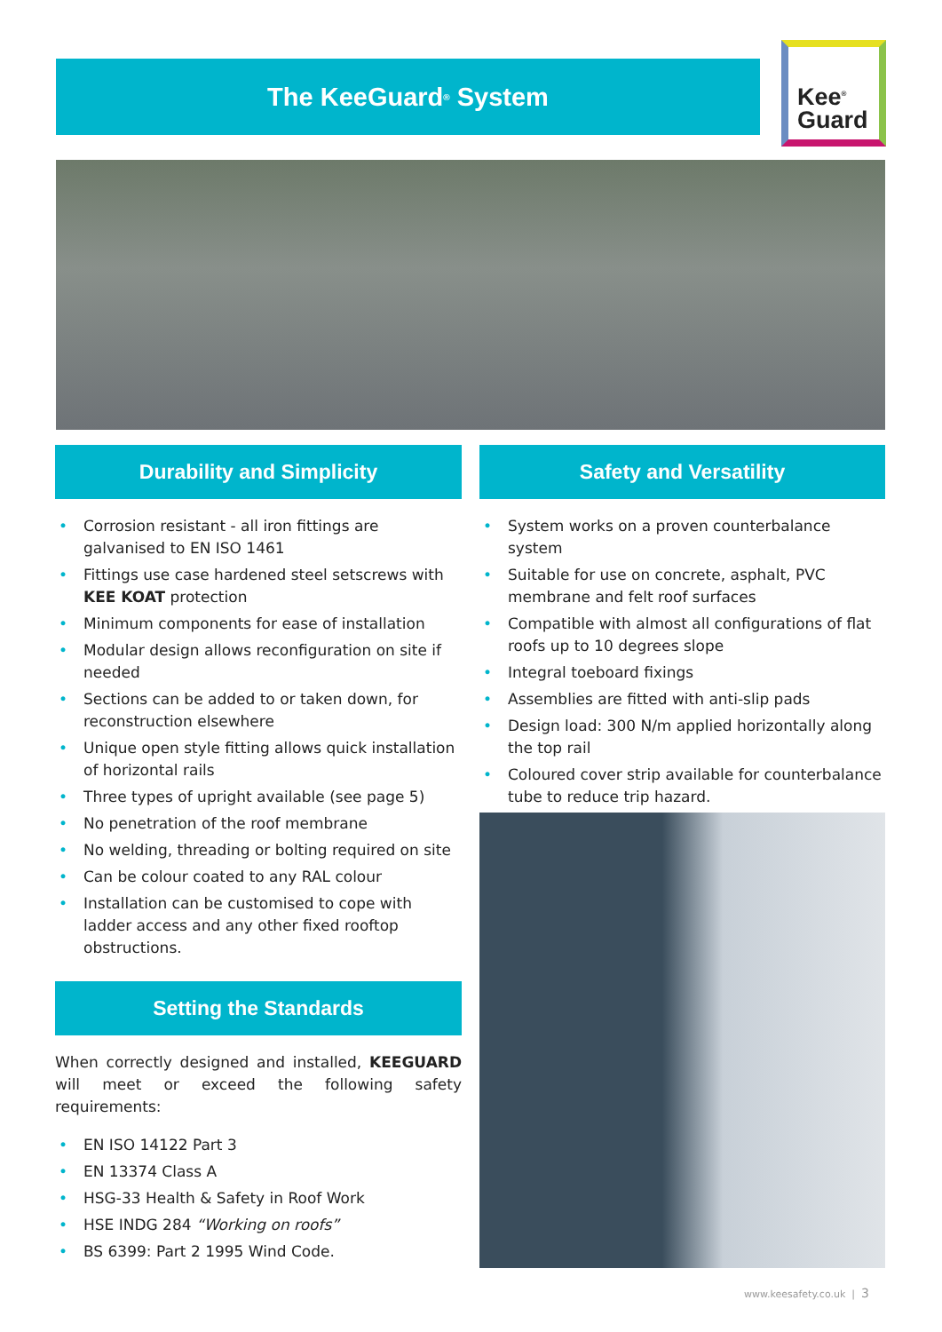The KeeGuard<sup>®</sup> System
Kee<sup>®</sup>
Guard
Durability and Simplicity
• Corrosion resistant - all iron fittings are galvanised to EN ISO 1461
• Fittings use case hardened steel setscrews with KEE KOAT protection
• Minimum components for ease of installation
• Modular design allows reconfiguration on site if needed
• Sections can be added to or taken down, for reconstruction elsewhere
• Unique open style fitting allows quick installation of horizontal rails
• Three types of upright available (see page 5)
• No penetration of the roof membrane
• No welding, threading or bolting required on site
• Can be colour coated to any RAL colour
• Installation can be customised to cope with ladder access and any other fixed rooftop obstructions.
Setting the Standards
When correctly designed and installed, KEEGUARD will meet or exceed the following safety requirements:
• EN ISO 14122 Part 3
• EN 13374 Class A
• HSG-33 Health & Safety in Roof Work
• HSE INDG 284 “Working on roofs”
• BS 6399: Part 2 1995 Wind Code.
Safety and Versatility
• System works on a proven counterbalance system
• Suitable for use on concrete, asphalt, PVC membrane and felt roof surfaces
• Compatible with almost all configurations of flat roofs up to 10 degrees slope
• Integral toeboard fixings
• Assemblies are fitted with anti-slip pads
• Design load: 300 N/m applied horizontally along the top rail
• Coloured cover strip available for counterbalance tube to reduce trip hazard.
www.keesafety.co.uk | 3